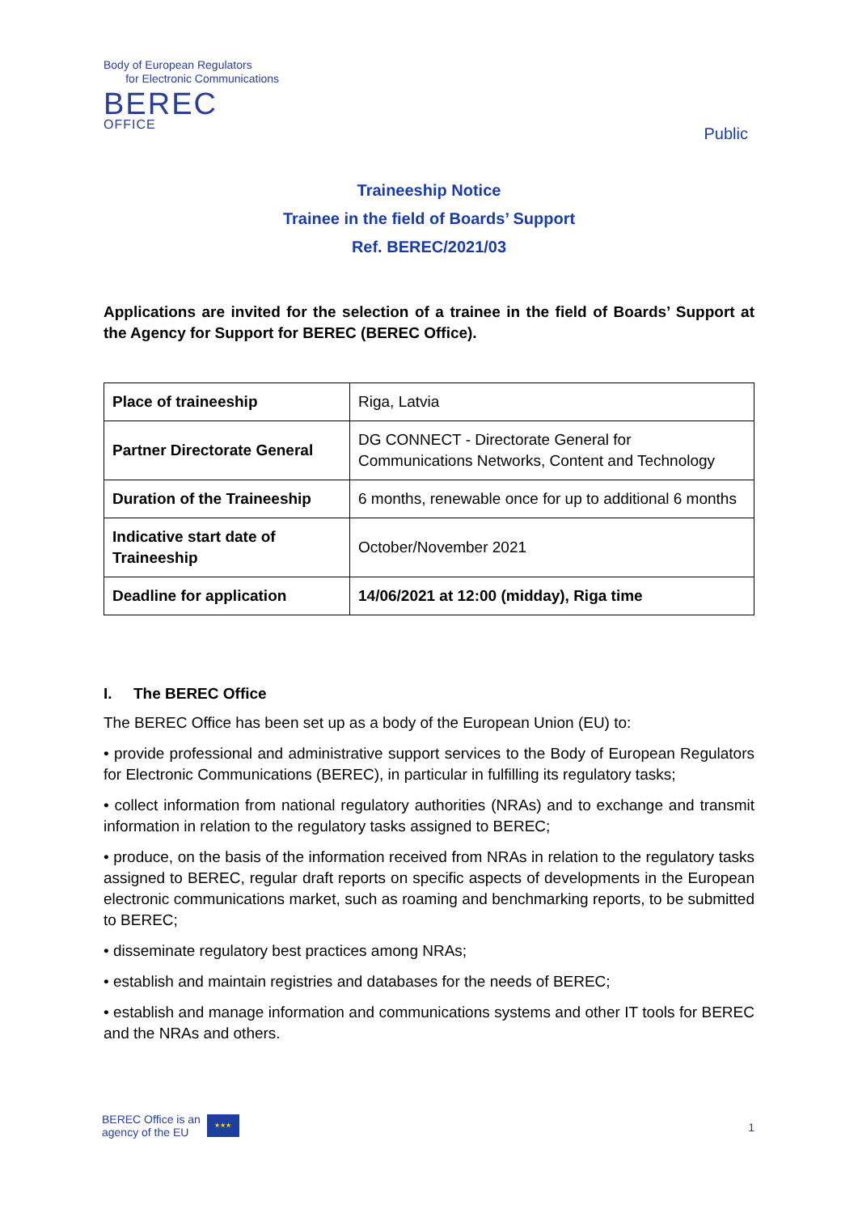Body of European Regulators
for Electronic Communications
BEREC
OFFICE
Public
Traineeship Notice
Trainee in the field of Boards’ Support
Ref. BEREC/2021/03
Applications are invited for the selection of a trainee in the field of Boards’ Support at the Agency for Support for BEREC (BEREC Office).
| Place of traineeship | Riga, Latvia |
| Partner Directorate General | DG CONNECT - Directorate General for Communications Networks, Content and Technology |
| Duration of the Traineeship | 6 months, renewable once for up to additional 6 months |
| Indicative start date of Traineeship | October/November 2021 |
| Deadline for application | 14/06/2021 at 12:00 (midday), Riga time |
I. The BEREC Office
The BEREC Office has been set up as a body of the European Union (EU) to:
• provide professional and administrative support services to the Body of European Regulators for Electronic Communications (BEREC), in particular in fulfilling its regulatory tasks;
• collect information from national regulatory authorities (NRAs) and to exchange and transmit information in relation to the regulatory tasks assigned to BEREC;
• produce, on the basis of the information received from NRAs in relation to the regulatory tasks assigned to BEREC, regular draft reports on specific aspects of developments in the European electronic communications market, such as roaming and benchmarking reports, to be submitted to BEREC;
• disseminate regulatory best practices among NRAs;
• establish and maintain registries and databases for the needs of BEREC;
• establish and manage information and communications systems and other IT tools for BEREC and the NRAs and others.
BEREC Office is an
agency of the EU ★★★
1